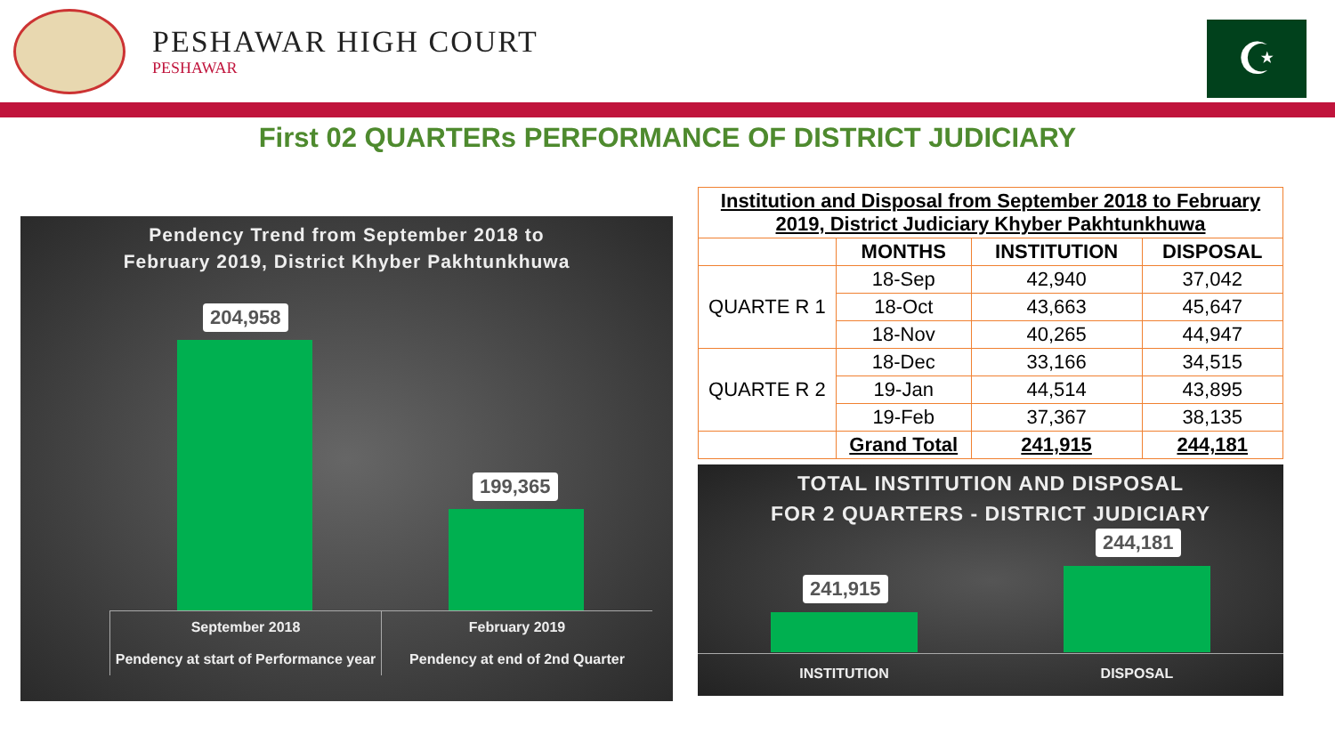PESHAWAR HIGH COURT
PESHAWAR
☪
First 02 QUARTERs PERFORMANCE OF DISTRICT JUDICIARY
Pendency Trend from September 2018 to
February 2019, District Khyber Pakhtunkhuwa
204,958
199,365
September 2018
Pendency at start of Performance year
February 2019
Pendency at end of 2nd Quarter
| Institution and Disposal from September 2018 to February 2019, District Judiciary Khyber Pakhtunkhuwa | | | |
| --- | --- | --- | --- |
| | MONTHS | INSTITUTION | DISPOSAL |
| QUARTE R 1 | 18-Sep | 42,940 | 37,042 |
| | 18-Oct | 43,663 | 45,647 |
| | 18-Nov | 40,265 | 44,947 |
| QUARTE R 2 | 18-Dec | 33,166 | 34,515 |
| | 19-Jan | 44,514 | 43,895 |
| | 19-Feb | 37,367 | 38,135 |
| | Grand Total | 241,915 | 244,181 |
TOTAL INSTITUTION AND DISPOSAL
FOR 2 QUARTERS - DISTRICT JUDICIARY
241,915
244,181
INSTITUTION DISPOSAL